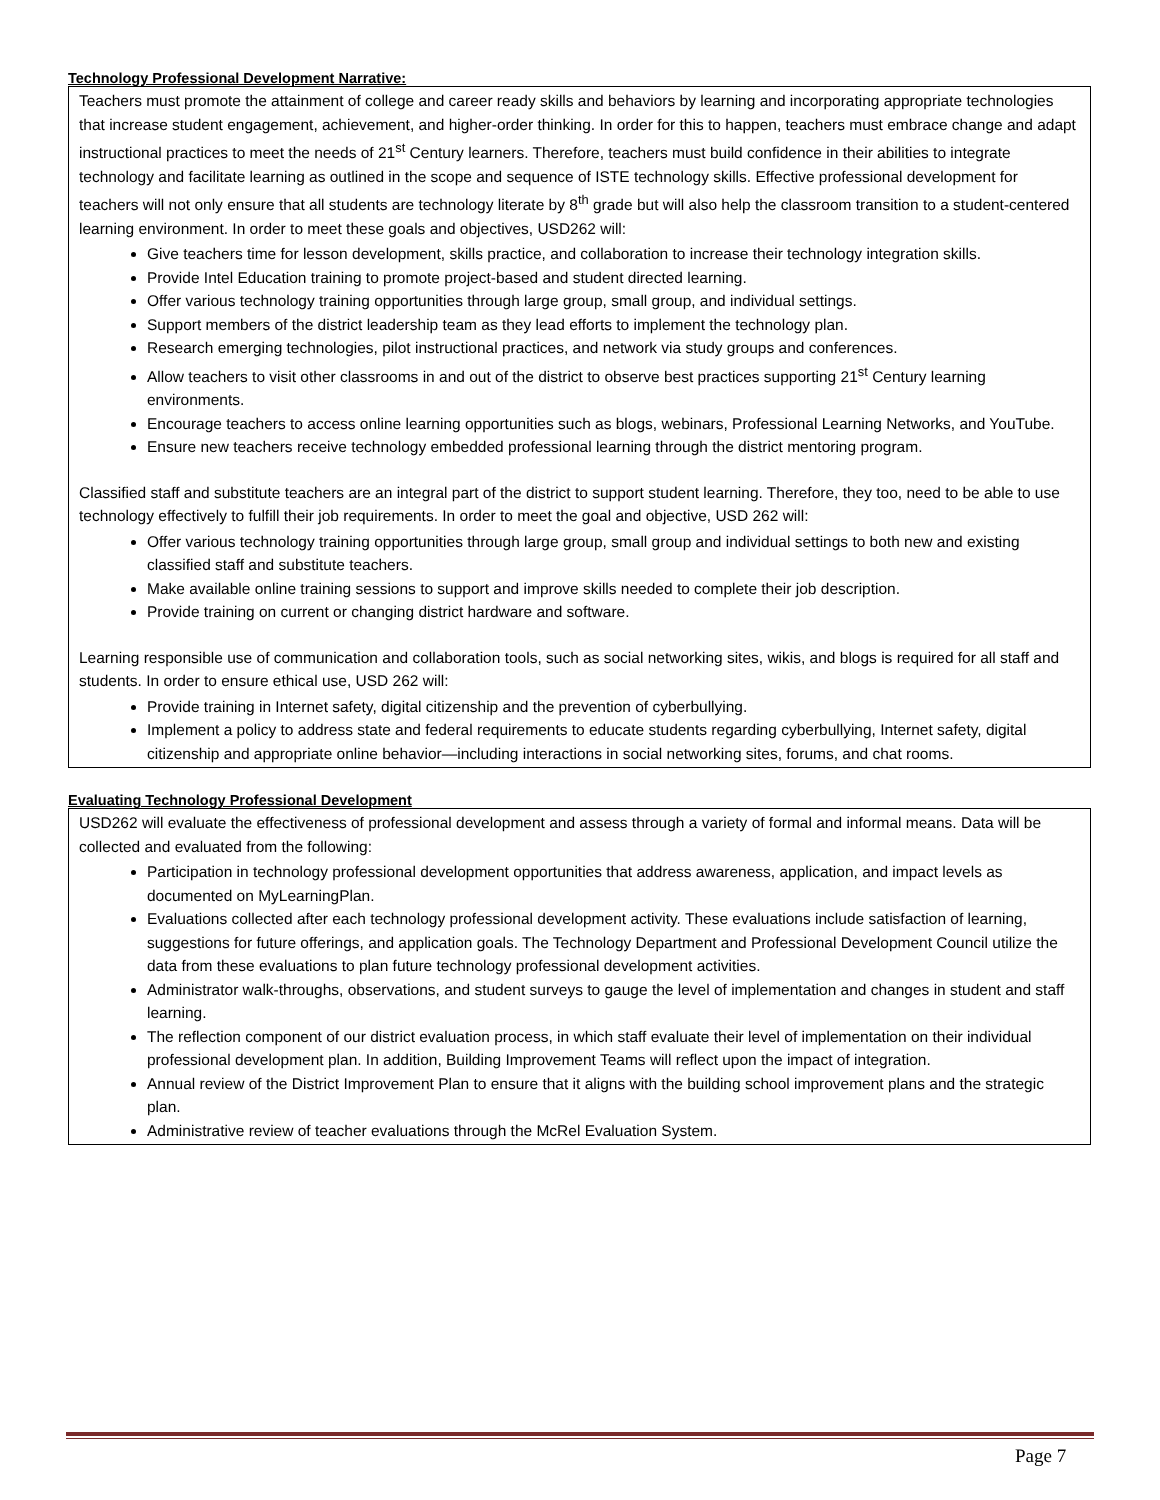Technology Professional Development Narrative:
Teachers must promote the attainment of college and career ready skills and behaviors by learning and incorporating appropriate technologies that increase student engagement, achievement, and higher-order thinking. In order for this to happen, teachers must embrace change and adapt instructional practices to meet the needs of 21<sup>st</sup> Century learners. Therefore, teachers must build confidence in their abilities to integrate technology and facilitate learning as outlined in the scope and sequence of ISTE technology skills. Effective professional development for teachers will not only ensure that all students are technology literate by 8<sup>th</sup> grade but will also help the classroom transition to a student-centered learning environment. In order to meet these goals and objectives, USD262 will:
Give teachers time for lesson development, skills practice, and collaboration to increase their technology integration skills.
Provide Intel Education training to promote project-based and student directed learning.
Offer various technology training opportunities through large group, small group, and individual settings.
Support members of the district leadership team as they lead efforts to implement the technology plan.
Research emerging technologies, pilot instructional practices, and network via study groups and conferences.
Allow teachers to visit other classrooms in and out of the district to observe best practices supporting 21<sup>st</sup> Century learning environments.
Encourage teachers to access online learning opportunities such as blogs, webinars, Professional Learning Networks, and YouTube.
Ensure new teachers receive technology embedded professional learning through the district mentoring program.
Classified staff and substitute teachers are an integral part of the district to support student learning. Therefore, they too, need to be able to use technology effectively to fulfill their job requirements. In order to meet the goal and objective, USD 262 will:
Offer various technology training opportunities through large group, small group and individual settings to both new and existing classified staff and substitute teachers.
Make available online training sessions to support and improve skills needed to complete their job description.
Provide training on current or changing district hardware and software.
Learning responsible use of communication and collaboration tools, such as social networking sites, wikis, and blogs is required for all staff and students. In order to ensure ethical use, USD 262 will:
Provide training in Internet safety, digital citizenship and the prevention of cyberbullying.
Implement a policy to address state and federal requirements to educate students regarding cyberbullying, Internet safety, digital citizenship and appropriate online behavior—including interactions in social networking sites, forums, and chat rooms.
Evaluating Technology Professional Development
USD262 will evaluate the effectiveness of professional development and assess through a variety of formal and informal means. Data will be collected and evaluated from the following:
Participation in technology professional development opportunities that address awareness, application, and impact levels as documented on MyLearningPlan.
Evaluations collected after each technology professional development activity. These evaluations include satisfaction of learning, suggestions for future offerings, and application goals. The Technology Department and Professional Development Council utilize the data from these evaluations to plan future technology professional development activities.
Administrator walk-throughs, observations, and student surveys to gauge the level of implementation and changes in student and staff learning.
The reflection component of our district evaluation process, in which staff evaluate their level of implementation on their individual professional development plan. In addition, Building Improvement Teams will reflect upon the impact of integration.
Annual review of the District Improvement Plan to ensure that it aligns with the building school improvement plans and the strategic plan.
Administrative review of teacher evaluations through the McRel Evaluation System.
Page 7